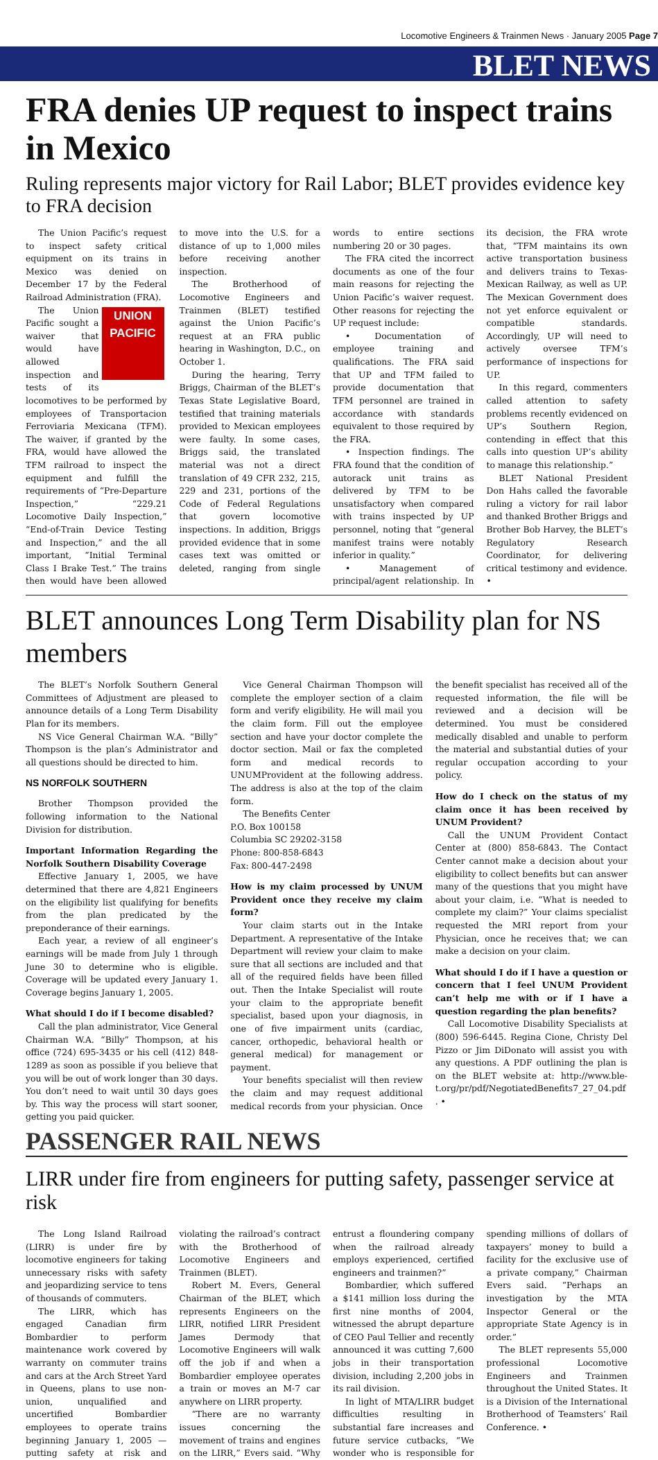Locomotive Engineers & Trainmen News · January 2005 Page 7
BLET NEWS
FRA denies UP request to inspect trains in Mexico
Ruling represents major victory for Rail Labor; BLET provides evidence key to FRA decision
The Union Pacific’s request to inspect safety critical equipment on its trains in Mexico was denied on December 17 by the Federal Railroad Administration (FRA).
UNION
PACIFIC
The Union Pacific sought a waiver that would have allowed inspection and tests of its locomotives to be performed by employees of Transportacion Ferroviaria Mexicana (TFM). The waiver, if granted by the FRA, would have allowed the TFM railroad to inspect the equipment and fulfill the requirements of “Pre-Departure Inspection,” “229.21 Locomotive Daily Inspection,” “End-of-Train Device Testing and Inspection,” and the all important, “Initial Terminal Class I Brake Test.” The trains then would have been allowed to move into the U.S. for a distance of up to 1,000 miles before receiving another inspection.
The Brotherhood of Locomotive Engineers and Trainmen (BLET) testified against the Union Pacific’s request at an FRA public hearing in Washington, D.C., on October 1.
During the hearing, Terry Briggs, Chairman of the BLET’s Texas State Legislative Board, testified that training materials provided to Mexican employees were faulty. In some cases, Briggs said, the translated material was not a direct translation of 49 CFR 232, 215, 229 and 231, portions of the Code of Federal Regulations that govern locomotive inspections. In addition, Briggs provided evidence that in some cases text was omitted or deleted, ranging from single words to entire sections numbering 20 or 30 pages.
The FRA cited the incorrect documents as one of the four main reasons for rejecting the Union Pacific’s waiver request. Other reasons for rejecting the UP request include:
• Documentation of employee training and qualifications. The FRA said that UP and TFM failed to provide documentation that TFM personnel are trained in accordance with standards equivalent to those required by the FRA.
• Inspection findings. The FRA found that the condition of autorack unit trains as delivered by TFM to be unsatisfactory when compared with trains inspected by UP personnel, noting that “general manifest trains were notably inferior in quality.”
• Management of principal/agent relationship. In its decision, the FRA wrote that, “TFM maintains its own active transportation business and delivers trains to Texas-Mexican Railway, as well as UP. The Mexican Government does not yet enforce equivalent or compatible standards. Accordingly, UP will need to actively oversee TFM’s performance of inspections for UP.
In this regard, commenters called attention to safety problems recently evidenced on UP’s Southern Region, contending in effect that this calls into question UP’s ability to manage this relationship.”
BLET National President Don Hahs called the favorable ruling a victory for rail labor and thanked Brother Briggs and Brother Bob Harvey, the BLET’s Regulatory Research Coordinator, for delivering critical testimony and evidence. •
BLET announces Long Term Disability plan for NS members
The BLET’s Norfolk Southern General Committees of Adjustment are pleased to announce details of a Long Term Disability Plan for its members.
NS Vice General Chairman W.A. “Billy” Thompson is the plan’s Administrator and all questions should be directed to him.
NS NORFOLK SOUTHERN
Brother Thompson provided the following information to the National Division for distribution.
Important Information Regarding the Norfolk Southern Disability Coverage
Effective January 1, 2005, we have determined that there are 4,821 Engineers on the eligibility list qualifying for benefits from the plan predicated by the preponderance of their earnings.
Each year, a review of all engineer’s earnings will be made from July 1 through June 30 to determine who is eligible. Coverage will be updated every January 1. Coverage begins January 1, 2005.
What should I do if I become disabled?
Call the plan administrator, Vice General Chairman W.A. “Billy” Thompson, at his office (724) 695-3435 or his cell (412) 848-1289 as soon as possible if you believe that you will be out of work longer than 30 days. You don’t need to wait until 30 days goes by. This way the process will start sooner, getting you paid quicker.
Vice General Chairman Thompson will complete the employer section of a claim form and verify eligibility. He will mail you the claim form. Fill out the employee section and have your doctor complete the doctor section. Mail or fax the completed form and medical records to UNUMProvident at the following address. The address is also at the top of the claim form.
The Benefits Center
P.O. Box 100158
Columbia SC 29202-3158
Phone: 800-858-6843
Fax: 800-447-2498
How is my claim processed by UNUM Provident once they receive my claim form?
Your claim starts out in the Intake Department. A representative of the Intake Department will review your claim to make sure that all sections are included and that all of the required fields have been filled out. Then the Intake Specialist will route your claim to the appropriate benefit specialist, based upon your diagnosis, in one of five impairment units (cardiac, cancer, orthopedic, behavioral health or general medical) for management or payment.
Your benefits specialist will then review the claim and may request additional medical records from your physician. Once the benefit specialist has received all of the requested information, the file will be reviewed and a decision will be determined. You must be considered medically disabled and unable to perform the material and substantial duties of your regular occupation according to your policy.
How do I check on the status of my claim once it has been received by UNUM Provident?
Call the UNUM Provident Contact Center at (800) 858-6843. The Contact Center cannot make a decision about your eligibility to collect benefits but can answer many of the questions that you might have about your claim, i.e. “What is needed to complete my claim?” Your claims specialist requested the MRI report from your Physician, once he receives that; we can make a decision on your claim.
What should I do if I have a question or concern that I feel UNUM Provident can’t help me with or if I have a question regarding the plan benefits?
Call Locomotive Disability Specialists at (800) 596-6445. Regina Cione, Christy Del Pizzo or Jim DiDonato will assist you with any questions. A PDF outlining the plan is on the BLET website at: http://www.ble-t.org/pr/pdf/NegotiatedBenefits7_27_04.pdf . •
PASSENGER RAIL NEWS
LIRR under fire from engineers for putting safety, passenger service at risk
The Long Island Railroad (LIRR) is under fire by locomotive engineers for taking unnecessary risks with safety and jeopardizing service to tens of thousands of commuters.
The LIRR, which has engaged Canadian firm Bombardier to perform maintenance work covered by warranty on commuter trains and cars at the Arch Street Yard in Queens, plans to use non-union, unqualified and uncertified Bombardier employees to operate trains beginning January 1, 2005 — putting safety at risk and violating the railroad’s contract with the Brotherhood of Locomotive Engineers and Trainmen (BLET).
Robert M. Evers, General Chairman of the BLET, which represents Engineers on the LIRR, notified LIRR President James Dermody that Locomotive Engineers will walk off the job if and when a Bombardier employee operates a train or moves an M-7 car anywhere on LIRR property.
“There are no warranty issues concerning the movement of trains and engines on the LIRR,” Evers said. “Why entrust a floundering company when the railroad already employs experienced, certified engineers and trainmen?”
Bombardier, which suffered a $141 million loss during the first nine months of 2004, witnessed the abrupt departure of CEO Paul Tellier and recently announced it was cutting 7,600 jobs in their transportation division, including 2,200 jobs in its rail division.
In light of MTA/LIRR budget difficulties resulting in substantial fare increases and future service cutbacks, “We wonder who is responsible for spending millions of dollars of taxpayers’ money to build a facility for the exclusive use of a private company,” Chairman Evers said. “Perhaps an investigation by the MTA Inspector General or the appropriate State Agency is in order.”
The BLET represents 55,000 professional Locomotive Engineers and Trainmen throughout the United States. It is a Division of the International Brotherhood of Teamsters’ Rail Conference. •